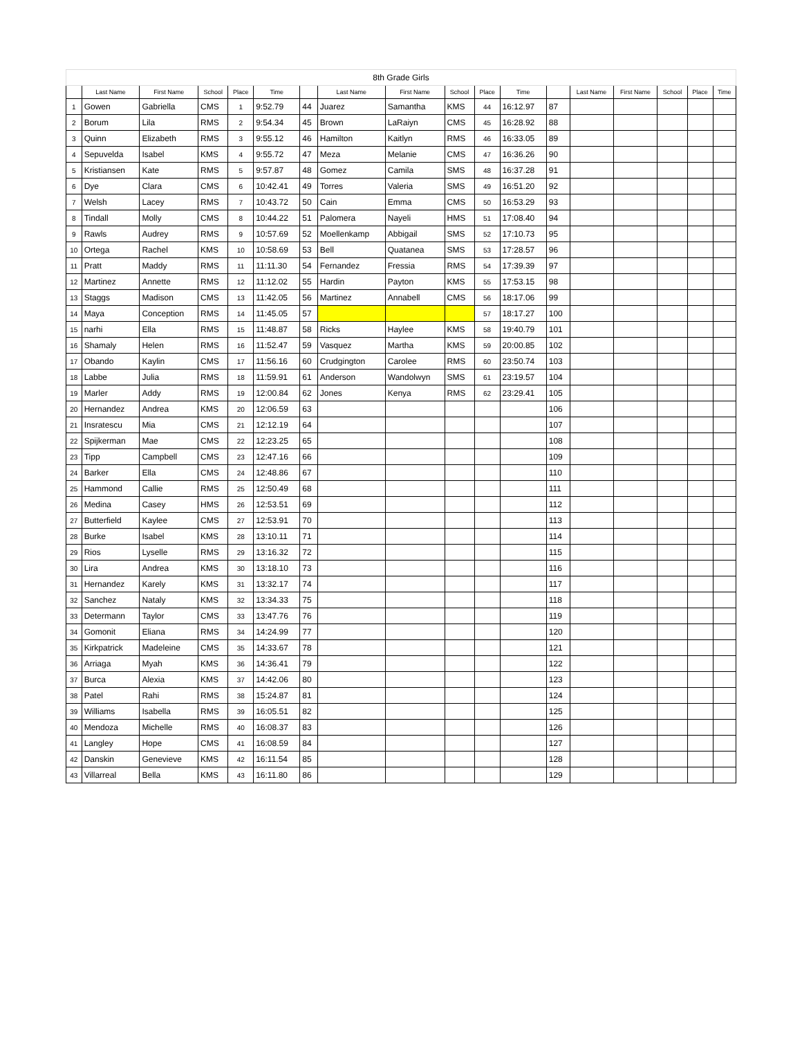| 8th Grade Girls | | | | | | | | | | | | | | | | | |
| | Last Name | First Name | School | Place | Time | | Last Name | First Name | School | Place | Time | | Last Name | First Name | School | Place | Time |
| 1 | Gowen | Gabriella | CMS | 1 | 9:52.79 | 44 | Juarez | Samantha | KMS | 44 | 16:12.97 | 87 | | | | | |
| 2 | Borum | Lila | RMS | 2 | 9:54.34 | 45 | Brown | LaRaiyn | CMS | 45 | 16:28.92 | 88 | | | | | |
| 3 | Quinn | Elizabeth | RMS | 3 | 9:55.12 | 46 | Hamilton | Kaitlyn | RMS | 46 | 16:33.05 | 89 | | | | | |
| 4 | Sepuvelda | Isabel | KMS | 4 | 9:55.72 | 47 | Meza | Melanie | CMS | 47 | 16:36.26 | 90 | | | | | |
| 5 | Kristiansen | Kate | RMS | 5 | 9:57.87 | 48 | Gomez | Camila | SMS | 48 | 16:37.28 | 91 | | | | | |
| 6 | Dye | Clara | CMS | 6 | 10:42.41 | 49 | Torres | Valeria | SMS | 49 | 16:51.20 | 92 | | | | | |
| 7 | Welsh | Lacey | RMS | 7 | 10:43.72 | 50 | Cain | Emma | CMS | 50 | 16:53.29 | 93 | | | | | |
| 8 | Tindall | Molly | CMS | 8 | 10:44.22 | 51 | Palomera | Nayeli | HMS | 51 | 17:08.40 | 94 | | | | | |
| 9 | Rawls | Audrey | RMS | 9 | 10:57.69 | 52 | Moellenkamp | Abbigail | SMS | 52 | 17:10.73 | 95 | | | | | |
| 10 | Ortega | Rachel | KMS | 10 | 10:58.69 | 53 | Bell | Quatanea | SMS | 53 | 17:28.57 | 96 | | | | | |
| 11 | Pratt | Maddy | RMS | 11 | 11:11.30 | 54 | Fernandez | Fressia | RMS | 54 | 17:39.39 | 97 | | | | | |
| 12 | Martinez | Annette | RMS | 12 | 11:12.02 | 55 | Hardin | Payton | KMS | 55 | 17:53.15 | 98 | | | | | |
| 13 | Staggs | Madison | CMS | 13 | 11:42.05 | 56 | Martinez | Annabell | CMS | 56 | 18:17.06 | 99 | | | | | |
| 14 | Maya | Conception | RMS | 14 | 11:45.05 | 57 | | | | 57 | 18:17.27 | 100 | | | | | |
| 15 | narhi | Ella | RMS | 15 | 11:48.87 | 58 | Ricks | Haylee | KMS | 58 | 19:40.79 | 101 | | | | | |
| 16 | Shamaly | Helen | RMS | 16 | 11:52.47 | 59 | Vasquez | Martha | KMS | 59 | 20:00.85 | 102 | | | | | |
| 17 | Obando | Kaylin | CMS | 17 | 11:56.16 | 60 | Crudgington | Carolee | RMS | 60 | 23:50.74 | 103 | | | | | |
| 18 | Labbe | Julia | RMS | 18 | 11:59.91 | 61 | Anderson | Wandolwyn | SMS | 61 | 23:19.57 | 104 | | | | | |
| 19 | Marler | Addy | RMS | 19 | 12:00.84 | 62 | Jones | Kenya | RMS | 62 | 23:29.41 | 105 | | | | | |
| 20 | Hernandez | Andrea | KMS | 20 | 12:06.59 | 63 | | | | | | 106 | | | | | |
| 21 | Insratescu | Mia | CMS | 21 | 12:12.19 | 64 | | | | | | 107 | | | | | |
| 22 | Spijkerman | Mae | CMS | 22 | 12:23.25 | 65 | | | | | | 108 | | | | | |
| 23 | Tipp | Campbell | CMS | 23 | 12:47.16 | 66 | | | | | | 109 | | | | | |
| 24 | Barker | Ella | CMS | 24 | 12:48.86 | 67 | | | | | | 110 | | | | | |
| 25 | Hammond | Callie | RMS | 25 | 12:50.49 | 68 | | | | | | 111 | | | | | |
| 26 | Medina | Casey | HMS | 26 | 12:53.51 | 69 | | | | | | 112 | | | | | |
| 27 | Butterfield | Kaylee | CMS | 27 | 12:53.91 | 70 | | | | | | 113 | | | | | |
| 28 | Burke | Isabel | KMS | 28 | 13:10.11 | 71 | | | | | | 114 | | | | | |
| 29 | Rios | Lyselle | RMS | 29 | 13:16.32 | 72 | | | | | | 115 | | | | | |
| 30 | Lira | Andrea | KMS | 30 | 13:18.10 | 73 | | | | | | 116 | | | | | |
| 31 | Hernandez | Karely | KMS | 31 | 13:32.17 | 74 | | | | | | 117 | | | | | |
| 32 | Sanchez | Nataly | KMS | 32 | 13:34.33 | 75 | | | | | | 118 | | | | | |
| 33 | Determann | Taylor | CMS | 33 | 13:47.76 | 76 | | | | | | 119 | | | | | |
| 34 | Gomonit | Eliana | RMS | 34 | 14:24.99 | 77 | | | | | | 120 | | | | | |
| 35 | Kirkpatrick | Madeleine | CMS | 35 | 14:33.67 | 78 | | | | | | 121 | | | | | |
| 36 | Arriaga | Myah | KMS | 36 | 14:36.41 | 79 | | | | | | 122 | | | | | |
| 37 | Burca | Alexia | KMS | 37 | 14:42.06 | 80 | | | | | | 123 | | | | | |
| 38 | Patel | Rahi | RMS | 38 | 15:24.87 | 81 | | | | | | 124 | | | | | |
| 39 | Williams | Isabella | RMS | 39 | 16:05.51 | 82 | | | | | | 125 | | | | | |
| 40 | Mendoza | Michelle | RMS | 40 | 16:08.37 | 83 | | | | | | 126 | | | | | |
| 41 | Langley | Hope | CMS | 41 | 16:08.59 | 84 | | | | | | 127 | | | | | |
| 42 | Danskin | Genevieve | KMS | 42 | 16:11.54 | 85 | | | | | | 128 | | | | | |
| 43 | Villarreal | Bella | KMS | 43 | 16:11.80 | 86 | | | | | | 129 | | | | | |